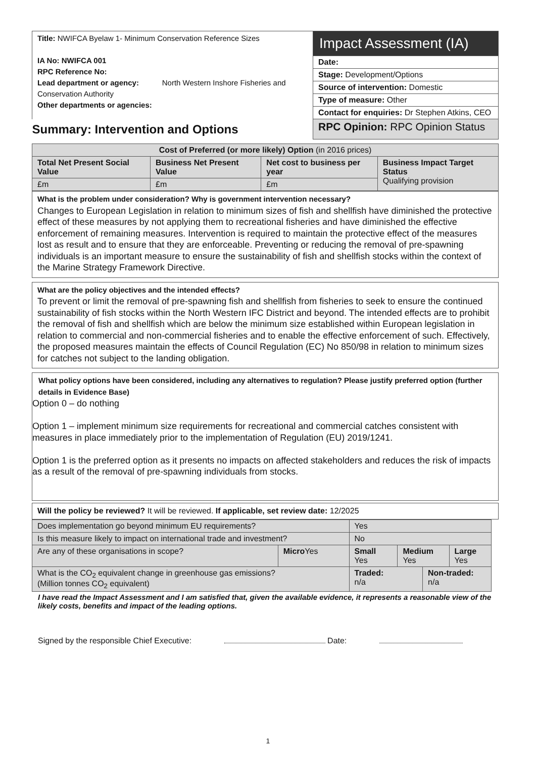| Title: NWIFCA Byelaw 1- Minimum Conservation Reference Sizes IA No: NWIFCA 001 RPC Reference No: Lead department or agency: North Western Inshore Fisheries and Conservation Authority Other departments or agencies: | Impact Assessment (IA) |
| | Date: |
| | Stage: Development/Options |
| | Source of intervention: Domestic |
| | Type of measure: Other |
| | Contact for enquiries: Dr Stephen Atkins, CEO |
| Summary: Intervention and Options | RPC Opinion: RPC Opinion Status |
| Cost of Preferred (or more likely) Option (in 2016 prices) | | | |
| --- | --- | --- | --- |
| Total Net Present Social Value | Business Net Present Value | Net cost to business per year | Business Impact Target Status Qualifying provision |
| £m | £m | £m | |
What is the problem under consideration? Why is government intervention necessary?
Changes to European Legislation in relation to minimum sizes of fish and shellfish have diminished the protective effect of these measures by not applying them to recreational fisheries and have diminished the effective enforcement of remaining measures. Intervention is required to maintain the protective effect of the measures lost as result and to ensure that they are enforceable. Preventing or reducing the removal of pre-spawning individuals is an important measure to ensure the sustainability of fish and shellfish stocks within the context of the Marine Strategy Framework Directive.
What are the policy objectives and the intended effects?
To prevent or limit the removal of pre-spawning fish and shellfish from fisheries to seek to ensure the continued sustainability of fish stocks within the North Western IFC District and beyond. The intended effects are to prohibit the removal of fish and shellfish which are below the minimum size established within European legislation in relation to commercial and non-commercial fisheries and to enable the effective enforcement of such. Effectively, the proposed measures maintain the effects of Council Regulation (EC) No 850/98 in relation to minimum sizes for catches not subject to the landing obligation.
What policy options have been considered, including any alternatives to regulation? Please justify preferred option (further details in Evidence Base)
Option 0 – do nothing
Option 1 – implement minimum size requirements for recreational and commercial catches consistent with measures in place immediately prior to the implementation of Regulation (EU) 2019/1241.
Option 1 is the preferred option as it presents no impacts on affected stakeholders and reduces the risk of impacts as a result of the removal of pre-spawning individuals from stocks.
Will the policy be reviewed? It will be reviewed. If applicable, set review date: 12/2025
| Does implementation go beyond minimum EU requirements? | | Yes | | | |
| Is this measure likely to impact on international trade and investment? | | No | | | |
| Are any of these organisations in scope? | Micro Yes | Small Yes | Medium Yes | | Large Yes |
| What is the CO<sub>2</sub> equivalent change in greenhouse gas emissions? (Million tonnes CO<sub>2</sub> equivalent) | | Traded: n/a | | Non-traded: n/a | |
I have read the Impact Assessment and I am satisfied that, given the available evidence, it represents a reasonable view of the likely costs, benefits and impact of the leading options.
Signed by the responsible Chief Executive: Date:
1